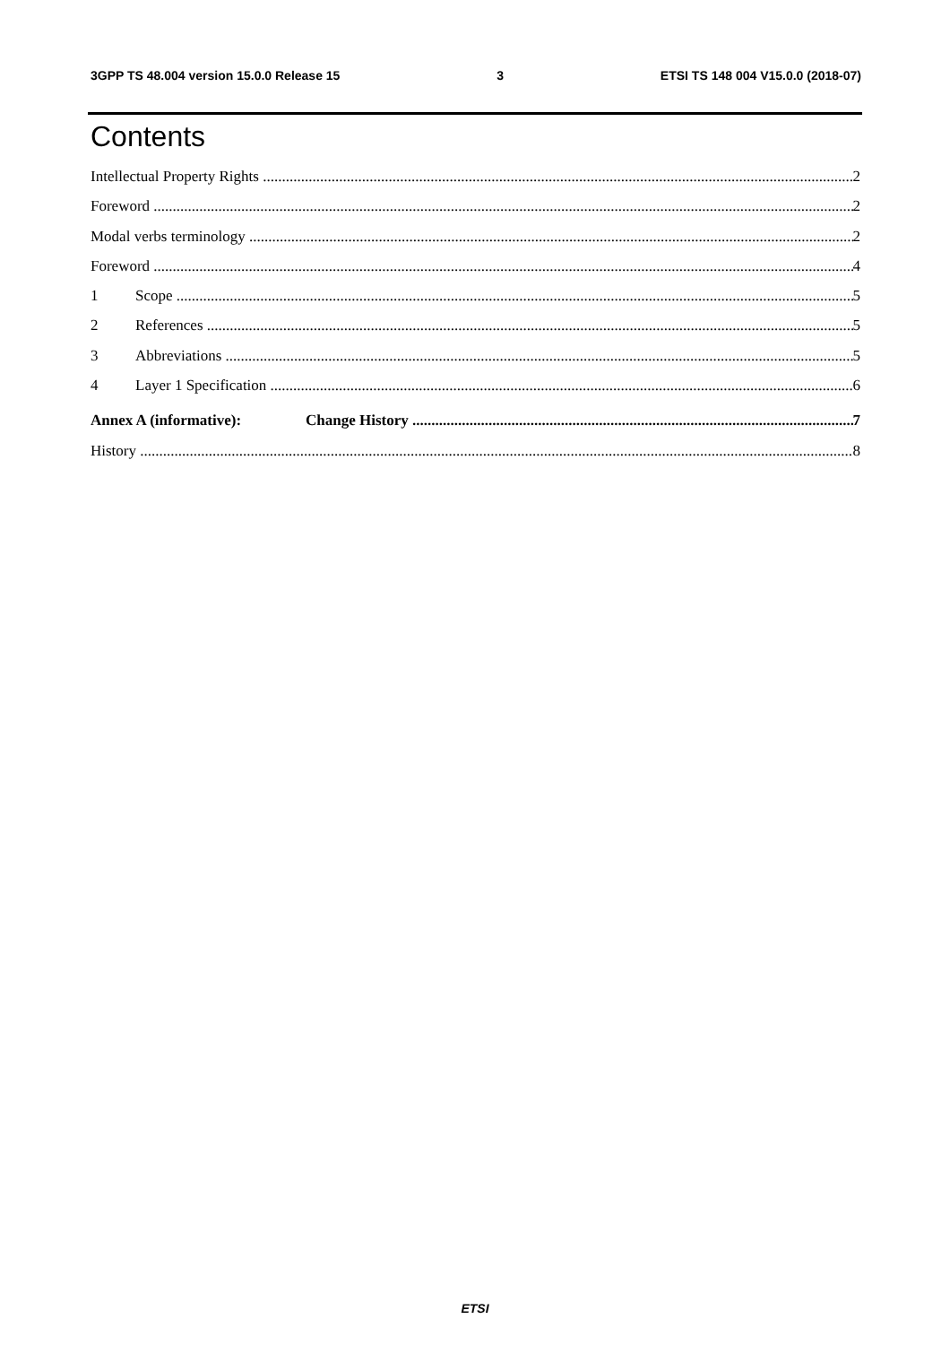3GPP TS 48.004 version 15.0.0 Release 15 3 ETSI TS 148 004 V15.0.0 (2018-07)
Contents
Intellectual Property Rights 2
Foreword 2
Modal verbs terminology 2
Foreword 4
1 Scope 5
2 References 5
3 Abbreviations 5
4 Layer 1 Specification 6
Annex A (informative): Change History 7
History 8
ETSI